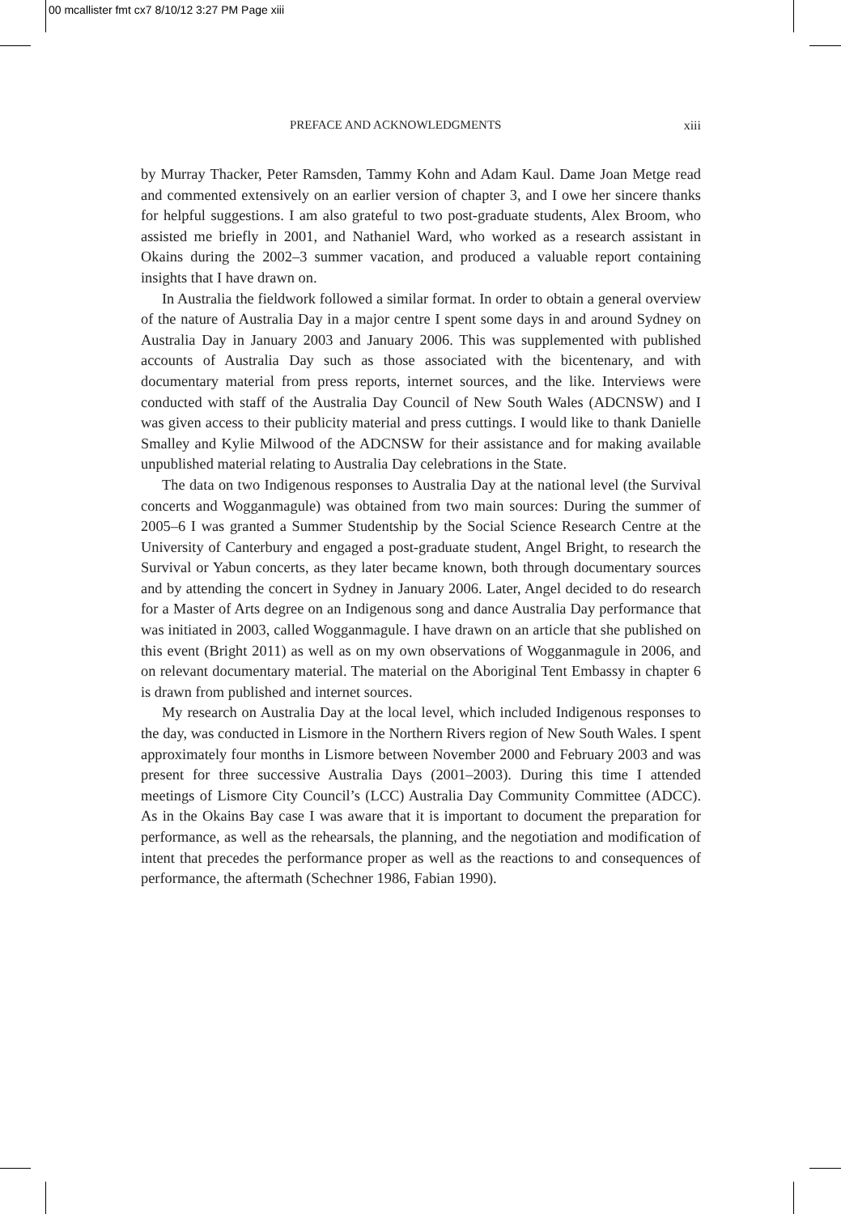00 mcallister fmt cx7 8/10/12 3:27 PM Page xiii
PREFACE AND ACKNOWLEDGMENTS xiii
by Murray Thacker, Peter Ramsden, Tammy Kohn and Adam Kaul. Dame Joan Metge read and commented extensively on an earlier version of chapter 3, and I owe her sincere thanks for helpful suggestions. I am also grateful to two post-graduate students, Alex Broom, who assisted me briefly in 2001, and Nathaniel Ward, who worked as a research assistant in Okains during the 2002–3 summer vacation, and produced a valuable report containing insights that I have drawn on.
In Australia the fieldwork followed a similar format. In order to obtain a general overview of the nature of Australia Day in a major centre I spent some days in and around Sydney on Australia Day in January 2003 and January 2006. This was supplemented with published accounts of Australia Day such as those associated with the bicentenary, and with documentary material from press reports, internet sources, and the like. Interviews were conducted with staff of the Australia Day Council of New South Wales (ADCNSW) and I was given access to their publicity material and press cuttings. I would like to thank Danielle Smalley and Kylie Milwood of the ADCNSW for their assistance and for making available unpublished material relating to Australia Day celebrations in the State.
The data on two Indigenous responses to Australia Day at the national level (the Survival concerts and Wogganmagule) was obtained from two main sources: During the summer of 2005–6 I was granted a Summer Studentship by the Social Science Research Centre at the University of Canterbury and engaged a post-graduate student, Angel Bright, to research the Survival or Yabun concerts, as they later became known, both through documentary sources and by attending the concert in Sydney in January 2006. Later, Angel decided to do research for a Master of Arts degree on an Indigenous song and dance Australia Day performance that was initiated in 2003, called Wogganmagule. I have drawn on an article that she published on this event (Bright 2011) as well as on my own observations of Wogganmagule in 2006, and on relevant documentary material. The material on the Aboriginal Tent Embassy in chapter 6 is drawn from published and internet sources.
My research on Australia Day at the local level, which included Indigenous responses to the day, was conducted in Lismore in the Northern Rivers region of New South Wales. I spent approximately four months in Lismore between November 2000 and February 2003 and was present for three successive Australia Days (2001–2003). During this time I attended meetings of Lismore City Council’s (LCC) Australia Day Community Committee (ADCC). As in the Okains Bay case I was aware that it is important to document the preparation for performance, as well as the rehearsals, the planning, and the negotiation and modification of intent that precedes the performance proper as well as the reactions to and consequences of performance, the aftermath (Schechner 1986, Fabian 1990).